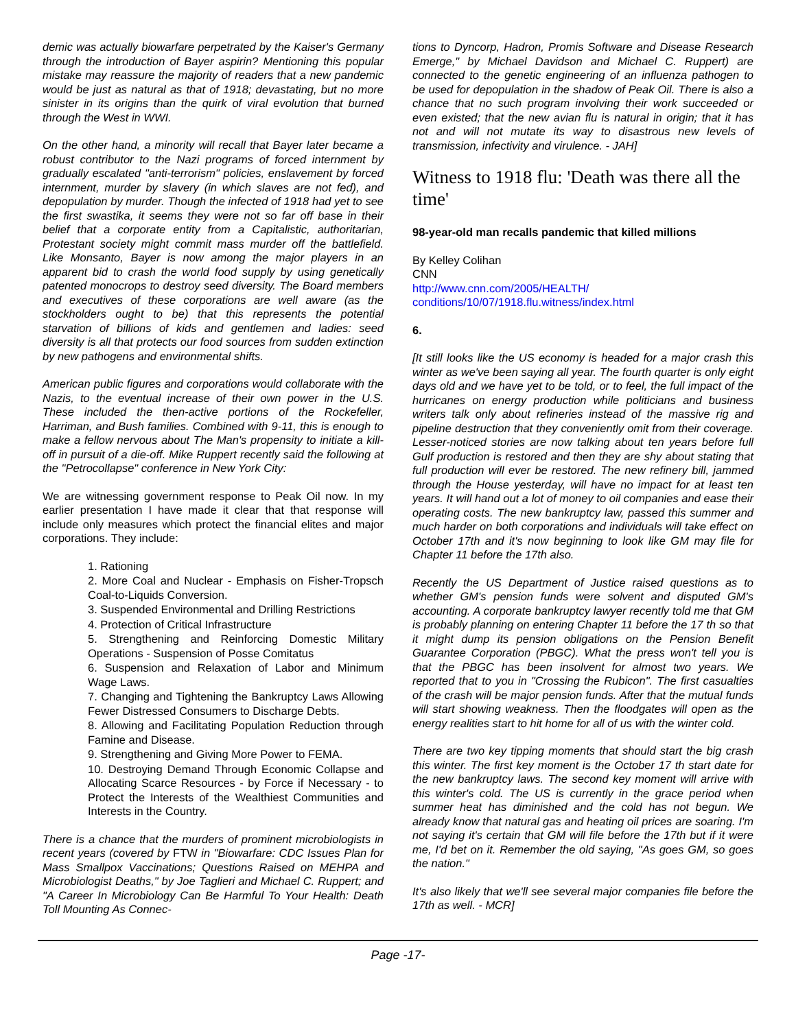demic was actually biowarfare perpetrated by the Kaiser's Germany through the introduction of Bayer aspirin? Mentioning this popular mistake may reassure the majority of readers that a new pandemic would be just as natural as that of 1918; devastating, but no more sinister in its origins than the quirk of viral evolution that burned through the West in WWI.
On the other hand, a minority will recall that Bayer later became a robust contributor to the Nazi programs of forced internment by gradually escalated "anti-terrorism" policies, enslavement by forced internment, murder by slavery (in which slaves are not fed), and depopulation by murder. Though the infected of 1918 had yet to see the first swastika, it seems they were not so far off base in their belief that a corporate entity from a Capitalistic, authoritarian, Protestant society might commit mass murder off the battlefield. Like Monsanto, Bayer is now among the major players in an apparent bid to crash the world food supply by using genetically patented monocrops to destroy seed diversity. The Board members and executives of these corporations are well aware (as the stockholders ought to be) that this represents the potential starvation of billions of kids and gentlemen and ladies: seed diversity is all that protects our food sources from sudden extinction by new pathogens and environmental shifts.
American public figures and corporations would collaborate with the Nazis, to the eventual increase of their own power in the U.S. These included the then-active portions of the Rockefeller, Harriman, and Bush families. Combined with 9-11, this is enough to make a fellow nervous about The Man's propensity to initiate a kill-off in pursuit of a die-off. Mike Ruppert recently said the following at the "Petrocollapse" conference in New York City:
We are witnessing government response to Peak Oil now. In my earlier presentation I have made it clear that that response will include only measures which protect the financial elites and major corporations. They include:
1. Rationing
2. More Coal and Nuclear - Emphasis on Fisher-Tropsch Coal-to-Liquids Conversion.
3. Suspended Environmental and Drilling Restrictions
4. Protection of Critical Infrastructure
5. Strengthening and Reinforcing Domestic Military Operations - Suspension of Posse Comitatus
6. Suspension and Relaxation of Labor and Minimum Wage Laws.
7. Changing and Tightening the Bankruptcy Laws Allowing Fewer Distressed Consumers to Discharge Debts.
8. Allowing and Facilitating Population Reduction through Famine and Disease.
9. Strengthening and Giving More Power to FEMA.
10. Destroying Demand Through Economic Collapse and Allocating Scarce Resources - by Force if Necessary - to Protect the Interests of the Wealthiest Communities and Interests in the Country.
There is a chance that the murders of prominent microbiologists in recent years (covered by FTW in "Biowarfare: CDC Issues Plan for Mass Smallpox Vaccinations; Questions Raised on MEHPA and Microbiologist Deaths," by Joe Taglieri and Michael C. Ruppert; and "A Career In Microbiology Can Be Harmful To Your Health: Death Toll Mounting As Connec-
tions to Dyncorp, Hadron, Promis Software and Disease Research Emerge," by Michael Davidson and Michael C. Ruppert) are connected to the genetic engineering of an influenza pathogen to be used for depopulation in the shadow of Peak Oil. There is also a chance that no such program involving their work succeeded or even existed; that the new avian flu is natural in origin; that it has not and will not mutate its way to disastrous new levels of transmission, infectivity and virulence. - JAH]
Witness to 1918 flu: 'Death was there all the time'
98-year-old man recalls pandemic that killed millions
By Kelley Colihan
CNN
http://www.cnn.com/2005/HEALTH/
conditions/10/07/1918.flu.witness/index.html
6.
[It still looks like the US economy is headed for a major crash this winter as we've been saying all year. The fourth quarter is only eight days old and we have yet to be told, or to feel, the full impact of the hurricanes on energy production while politicians and business writers talk only about refineries instead of the massive rig and pipeline destruction that they conveniently omit from their coverage. Lesser-noticed stories are now talking about ten years before full Gulf production is restored and then they are shy about stating that full production will ever be restored. The new refinery bill, jammed through the House yesterday, will have no impact for at least ten years. It will hand out a lot of money to oil companies and ease their operating costs. The new bankruptcy law, passed this summer and much harder on both corporations and individuals will take effect on October 17th and it's now beginning to look like GM may file for Chapter 11 before the 17th also.
Recently the US Department of Justice raised questions as to whether GM's pension funds were solvent and disputed GM's accounting. A corporate bankruptcy lawyer recently told me that GM is probably planning on entering Chapter 11 before the 17 th so that it might dump its pension obligations on the Pension Benefit Guarantee Corporation (PBGC). What the press won't tell you is that the PBGC has been insolvent for almost two years. We reported that to you in "Crossing the Rubicon". The first casualties of the crash will be major pension funds. After that the mutual funds will start showing weakness. Then the floodgates will open as the energy realities start to hit home for all of us with the winter cold.
There are two key tipping moments that should start the big crash this winter. The first key moment is the October 17 th start date for the new bankruptcy laws. The second key moment will arrive with this winter's cold. The US is currently in the grace period when summer heat has diminished and the cold has not begun. We already know that natural gas and heating oil prices are soaring. I'm not saying it's certain that GM will file before the 17th but if it were me, I'd bet on it. Remember the old saying, "As goes GM, so goes the nation."
It's also likely that we'll see several major companies file before the 17th as well. - MCR]
Page -17-